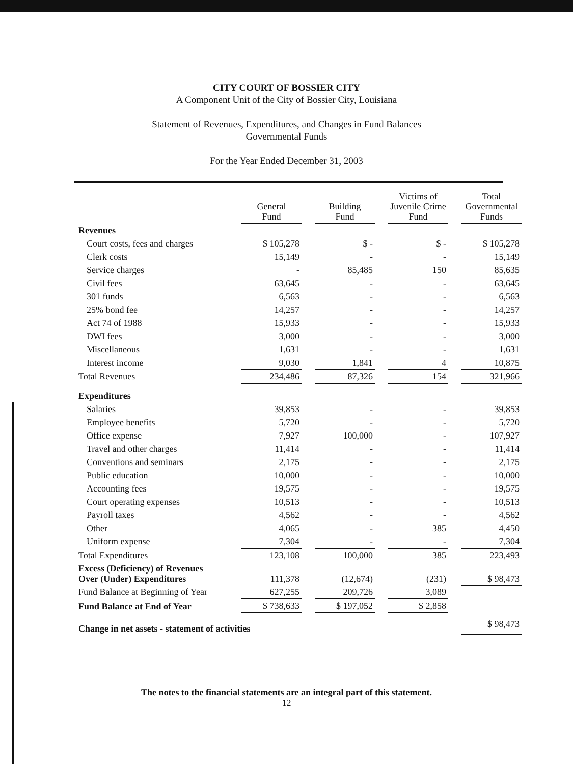CITY COURT OF BOSSIER CITY
A Component Unit of the City of Bossier City, Louisiana
Statement of Revenues, Expenditures, and Changes in Fund Balances
Governmental Funds
For the Year Ended December 31, 2003
| | General Fund | | Building Fund | | Victims of Juvenile Crime Fund | | Total Governmental Funds |
| Revenues | | | | | | | |
| Court costs, fees and charges | $ 105,278 | | $ - | | $ - | | $ 105,278 |
| Clerk costs | 15,149 | | - | | - | | 15,149 |
| Service charges | - | | 85,485 | | 150 | | 85,635 |
| Civil fees | 63,645 | | - | | - | | 63,645 |
| 301 funds | 6,563 | | - | | - | | 6,563 |
| 25% bond fee | 14,257 | | - | | - | | 14,257 |
| Act 74 of 1988 | 15,933 | | - | | - | | 15,933 |
| DWI fees | 3,000 | | - | | - | | 3,000 |
| Miscellaneous | 1,631 | | - | | - | | 1,631 |
| Interest income | 9,030 | | 1,841 | | 4 | | 10,875 |
| Total Revenues | 234,486 | | 87,326 | | 154 | | 321,966 |
| Expenditures | | | | | | | |
| Salaries | 39,853 | | - | | - | | 39,853 |
| Employee benefits | 5,720 | | - | | - | | 5,720 |
| Office expense | 7,927 | | 100,000 | | - | | 107,927 |
| Travel and other charges | 11,414 | | - | | - | | 11,414 |
| Conventions and seminars | 2,175 | | - | | - | | 2,175 |
| Public education | 10,000 | | - | | - | | 10,000 |
| Accounting fees | 19,575 | | - | | - | | 19,575 |
| Court operating expenses | 10,513 | | - | | - | | 10,513 |
| Payroll taxes | 4,562 | | - | | - | | 4,562 |
| Other | 4,065 | | - | | 385 | | 4,450 |
| Uniform expense | 7,304 | | - | | - | | 7,304 |
| Total Expenditures | 123,108 | | 100,000 | | 385 | | 223,493 |
| Excess (Deficiency) of Revenues Over (Under) Expenditures | 111,378 | | (12,674) | | (231) | | $ 98,473 |
| Fund Balance at Beginning of Year | 627,255 | | 209,726 | | 3,089 | | |
| Fund Balance at End of Year | $ 738,633 | | $ 197,052 | | $ 2,858 | | |
| Change in net assets - statement of activities | | | | | | | $ 98,473 |
The notes to the financial statements are an integral part of this statement.
12